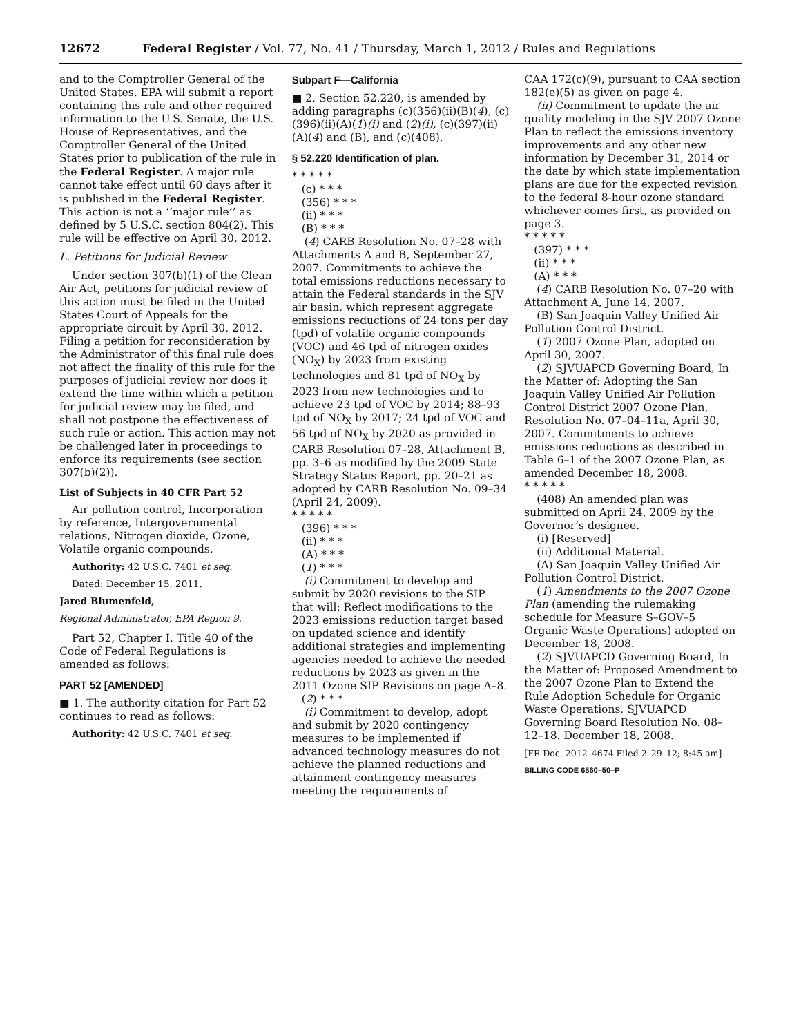12672 Federal Register / Vol. 77, No. 41 / Thursday, March 1, 2012 / Rules and Regulations
and to the Comptroller General of the United States. EPA will submit a report containing this rule and other required information to the U.S. Senate, the U.S. House of Representatives, and the Comptroller General of the United States prior to publication of the rule in the Federal Register. A major rule cannot take effect until 60 days after it is published in the Federal Register. This action is not a ‘‘major rule’’ as defined by 5 U.S.C. section 804(2). This rule will be effective on April 30, 2012.
L. Petitions for Judicial Review
Under section 307(b)(1) of the Clean Air Act, petitions for judicial review of this action must be filed in the United States Court of Appeals for the appropriate circuit by April 30, 2012. Filing a petition for reconsideration by the Administrator of this final rule does not affect the finality of this rule for the purposes of judicial review nor does it extend the time within which a petition for judicial review may be filed, and shall not postpone the effectiveness of such rule or action. This action may not be challenged later in proceedings to enforce its requirements (see section 307(b)(2)).
List of Subjects in 40 CFR Part 52
Air pollution control, Incorporation by reference, Intergovernmental relations, Nitrogen dioxide, Ozone, Volatile organic compounds.
Authority: 42 U.S.C. 7401 et seq.
Dated: December 15, 2011.
Jared Blumenfeld,
Regional Administrator, EPA Region 9.
Part 52, Chapter I, Title 40 of the Code of Federal Regulations is amended as follows:
PART 52 [AMENDED]
■ 1. The authority citation for Part 52 continues to read as follows:
Authority: 42 U.S.C. 7401 et seq.
Subpart F—California
■ 2. Section 52.220, is amended by adding paragraphs (c)(356)(ii)(B)(4), (c)(396)(ii)(A)(1)(i) and (2)(i), (c)(397)(ii)(A)(4) and (B), and (c)(408).
§ 52.220 Identification of plan.
* * * * *
(c) * * *
(356) * * *
(ii) * * *
(B) * * *
(4) CARB Resolution No. 07–28 with Attachments A and B, September 27, 2007. Commitments to achieve the total emissions reductions necessary to attain the Federal standards in the SJV air basin, which represent aggregate emissions reductions of 24 tons per day (tpd) of volatile organic compounds (VOC) and 46 tpd of nitrogen oxides (NO<sub>X</sub>) by 2023 from existing technologies and 81 tpd of NO<sub>X</sub> by 2023 from new technologies and to achieve 23 tpd of VOC by 2014; 88–93 tpd of NO<sub>X</sub> by 2017; 24 tpd of VOC and 56 tpd of NO<sub>X</sub> by 2020 as provided in CARB Resolution 07–28, Attachment B, pp. 3–6 as modified by the 2009 State Strategy Status Report, pp. 20–21 as adopted by CARB Resolution No. 09–34 (April 24, 2009).
* * * * *
(396) * * *
(ii) * * *
(A) * * *
(1) * * *
(i) Commitment to develop and submit by 2020 revisions to the SIP that will: Reflect modifications to the 2023 emissions reduction target based on updated science and identify additional strategies and implementing agencies needed to achieve the needed reductions by 2023 as given in the 2011 Ozone SIP Revisions on page A–8.
(2) * * *
(i) Commitment to develop, adopt and submit by 2020 contingency measures to be implemented if advanced technology measures do not achieve the planned reductions and attainment contingency measures meeting the requirements of
CAA 172(c)(9), pursuant to CAA section 182(e)(5) as given on page 4.
(ii) Commitment to update the air quality modeling in the SJV 2007 Ozone Plan to reflect the emissions inventory improvements and any other new information by December 31, 2014 or the date by which state implementation plans are due for the expected revision to the federal 8-hour ozone standard whichever comes first, as provided on page 3.
* * * * *
(397) * * *
(ii) * * *
(A) * * *
(4) CARB Resolution No. 07–20 with Attachment A, June 14, 2007.
(B) San Joaquin Valley Unified Air Pollution Control District.
(1) 2007 Ozone Plan, adopted on April 30, 2007.
(2) SJVUAPCD Governing Board, In the Matter of: Adopting the San Joaquin Valley Unified Air Pollution Control District 2007 Ozone Plan, Resolution No. 07–04–11a, April 30, 2007. Commitments to achieve emissions reductions as described in Table 6–1 of the 2007 Ozone Plan, as amended December 18, 2008.
* * * * *
(408) An amended plan was submitted on April 24, 2009 by the Governor’s designee.
(i) [Reserved]
(ii) Additional Material.
(A) San Joaquin Valley Unified Air Pollution Control District.
(1) Amendments to the 2007 Ozone Plan (amending the rulemaking schedule for Measure S–GOV–5 Organic Waste Operations) adopted on December 18, 2008.
(2) SJVUAPCD Governing Board, In the Matter of: Proposed Amendment to the 2007 Ozone Plan to Extend the Rule Adoption Schedule for Organic Waste Operations, SJVUAPCD Governing Board Resolution No. 08–12–18. December 18, 2008.
[FR Doc. 2012–4674 Filed 2–29–12; 8:45 am]
BILLING CODE 6560–50–P